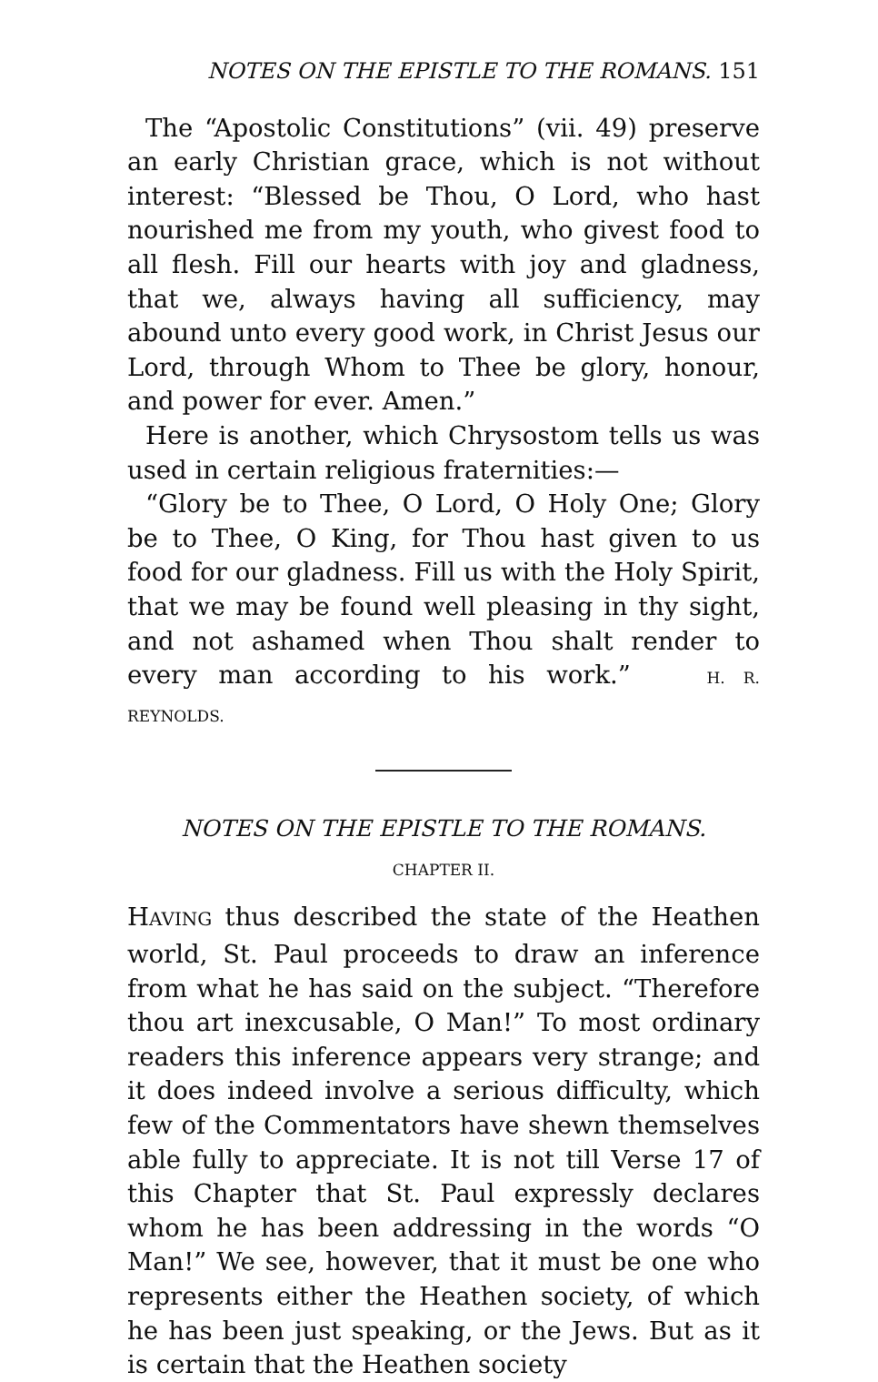NOTES ON THE EPISTLE TO THE ROMANS. 151
The “Apostolic Constitutions” (vii. 49) preserve an early Christian grace, which is not without interest: “Blessed be Thou, O Lord, who hast nourished me from my youth, who givest food to all flesh. Fill our hearts with joy and gladness, that we, always having all sufficiency, may abound unto every good work, in Christ Jesus our Lord, through Whom to Thee be glory, honour, and power for ever. Amen.”
Here is another, which Chrysostom tells us was used in certain religious fraternities:—
“Glory be to Thee, O Lord, O Holy One; Glory be to Thee, O King, for Thou hast given to us food for our gladness. Fill us with the Holy Spirit, that we may be found well pleasing in thy sight, and not ashamed when Thou shalt render to every man according to his work.” H. R. REYNOLDS.
NOTES ON THE EPISTLE TO THE ROMANS.
CHAPTER II.
HAVING thus described the state of the Heathen world, St. Paul proceeds to draw an inference from what he has said on the subject. “Therefore thou art inexcusable, O Man!” To most ordinary readers this inference appears very strange; and it does indeed involve a serious difficulty, which few of the Commentators have shewn themselves able fully to appreciate. It is not till Verse 17 of this Chapter that St. Paul expressly declares whom he has been addressing in the words “O Man!” We see, however, that it must be one who represents either the Heathen society, of which he has been just speaking, or the Jews. But as it is certain that the Heathen society